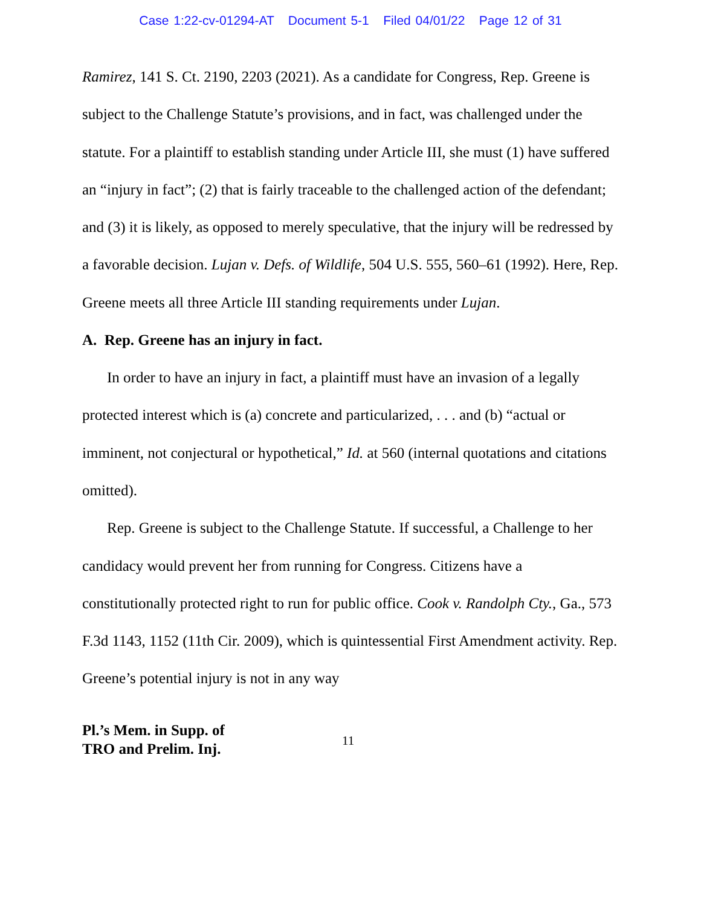Case 1:22-cv-01294-AT Document 5-1 Filed 04/01/22 Page 12 of 31
Ramirez, 141 S. Ct. 2190, 2203 (2021). As a candidate for Congress, Rep. Greene is subject to the Challenge Statute’s provisions, and in fact, was challenged under the statute. For a plaintiff to establish standing under Article III, she must (1) have suffered an “injury in fact”; (2) that is fairly traceable to the challenged action of the defendant; and (3) it is likely, as opposed to merely speculative, that the injury will be redressed by a favorable decision. Lujan v. Defs. of Wildlife, 504 U.S. 555, 560–61 (1992). Here, Rep. Greene meets all three Article III standing requirements under Lujan.
A. Rep. Greene has an injury in fact.
In order to have an injury in fact, a plaintiff must have an invasion of a legally protected interest which is (a) concrete and particularized, . . . and (b) “actual or imminent, not conjectural or hypothetical,” Id. at 560 (internal quotations and citations omitted).
Rep. Greene is subject to the Challenge Statute. If successful, a Challenge to her candidacy would prevent her from running for Congress. Citizens have a constitutionally protected right to run for public office. Cook v. Randolph Cty., Ga., 573 F.3d 1143, 1152 (11th Cir. 2009), which is quintessential First Amendment activity. Rep. Greene’s potential injury is not in any way
Pl.’s Mem. in Supp. of
TRO and Prelim. Inj. 11